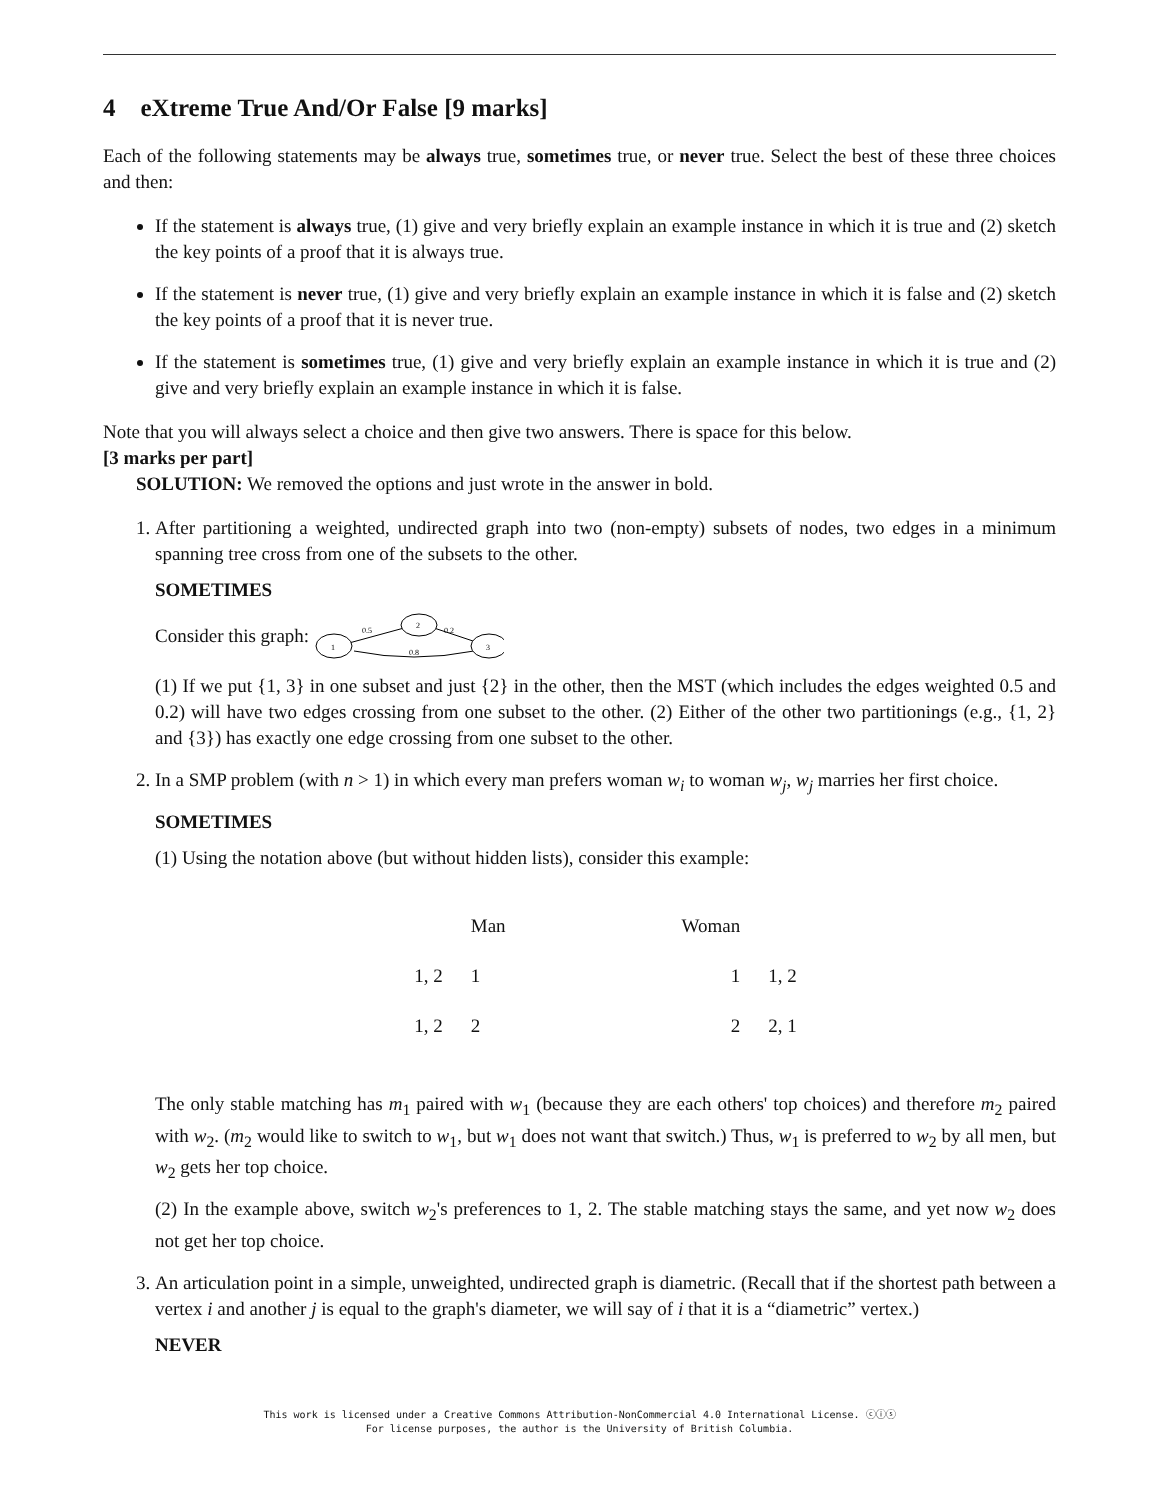4 eXtreme True And/Or False [9 marks]
Each of the following statements may be always true, sometimes true, or never true. Select the best of these three choices and then:
If the statement is always true, (1) give and very briefly explain an example instance in which it is true and (2) sketch the key points of a proof that it is always true.
If the statement is never true, (1) give and very briefly explain an example instance in which it is false and (2) sketch the key points of a proof that it is never true.
If the statement is sometimes true, (1) give and very briefly explain an example instance in which it is true and (2) give and very briefly explain an example instance in which it is false.
Note that you will always select a choice and then give two answers. There is space for this below.
[3 marks per part]
SOLUTION: We removed the options and just wrote in the answer in bold.
1. After partitioning a weighted, undirected graph into two (non-empty) subsets of nodes, two edges in a minimum spanning tree cross from one of the subsets to the other.
SOMETIMES
Consider this graph:
1
2
3
0.5
0.2
0.8
(1) If we put {1, 3} in one subset and just {2} in the other, then the MST (which includes the edges weighted 0.5 and 0.2) will have two edges crossing from one subset to the other. (2) Either of the other two partitionings (e.g., {1, 2} and {3}) has exactly one edge crossing from one subset to the other.
2. In a SMP problem (with n > 1) in which every man prefers woman w<sub>i</sub> to woman w<sub>j</sub>, w<sub>j</sub> marries her first choice.
SOMETIMES
(1) Using the notation above (but without hidden lists), consider this example:
| | Man | | Woman | |
| --- | --- | --- | --- | --- |
| 1, 2 | 1 | | 1 | 1, 2 |
| 1, 2 | 2 | | 2 | 2, 1 |
The only stable matching has m<sub>1</sub> paired with w<sub>1</sub> (because they are each others' top choices) and therefore m<sub>2</sub> paired with w<sub>2</sub>. (m<sub>2</sub> would like to switch to w<sub>1</sub>, but w<sub>1</sub> does not want that switch.) Thus, w<sub>1</sub> is preferred to w<sub>2</sub> by all men, but w<sub>2</sub> gets her top choice.
(2) In the example above, switch w<sub>2</sub>'s preferences to 1, 2. The stable matching stays the same, and yet now w<sub>2</sub> does not get her top choice.
3. An articulation point in a simple, unweighted, undirected graph is diametric. (Recall that if the shortest path between a vertex i and another j is equal to the graph's diameter, we will say of i that it is a “diametric” vertex.)
NEVER
This work is licensed under a Creative Commons Attribution-NonCommercial 4.0 International License. ⓒⓘⓢ
For license purposes, the author is the University of British Columbia.